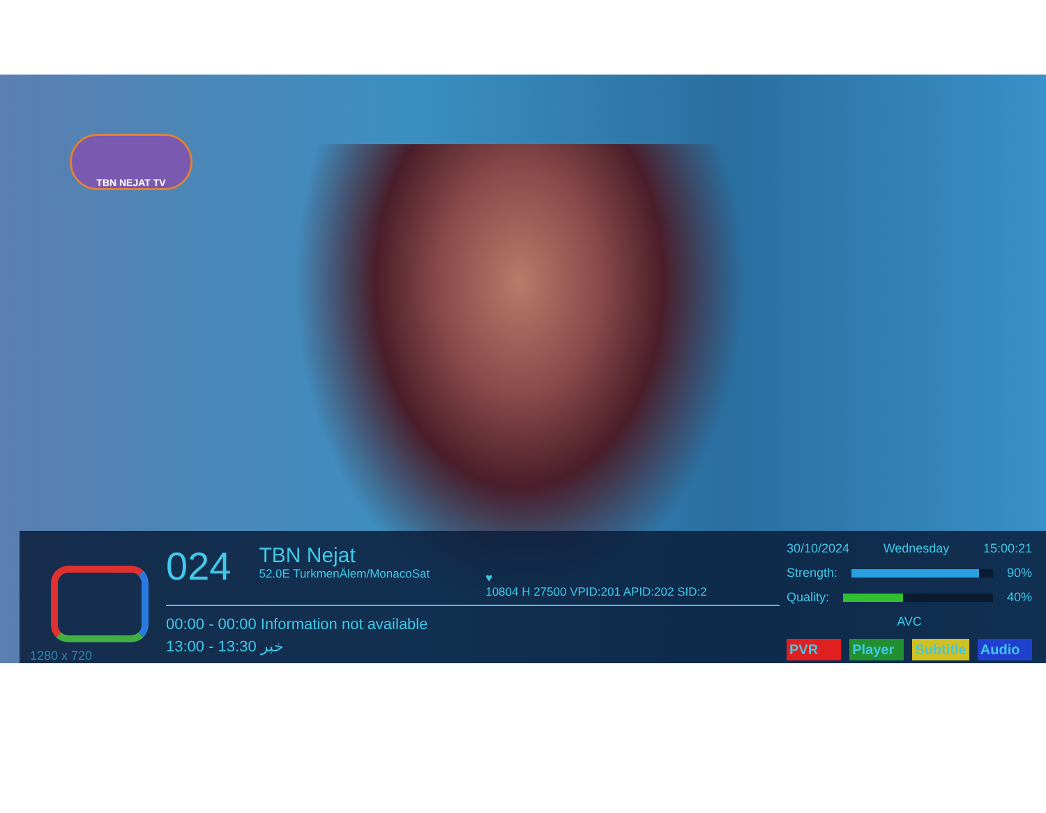TBN NEJAT TV
1280 x 720
024
TBN Nejat
52.0E TurkmenÄlem/MonacoSat
♥
10804 H 27500 VPID:201 APID:202 SID:2
00:00 - 00:00 Information not available
13:00 - 13:30 خبر
30/10/2024 Wednesday 15:00:21
Strength: 90%
Quality: 40%
AVC
PVR Player Subtitle Audio